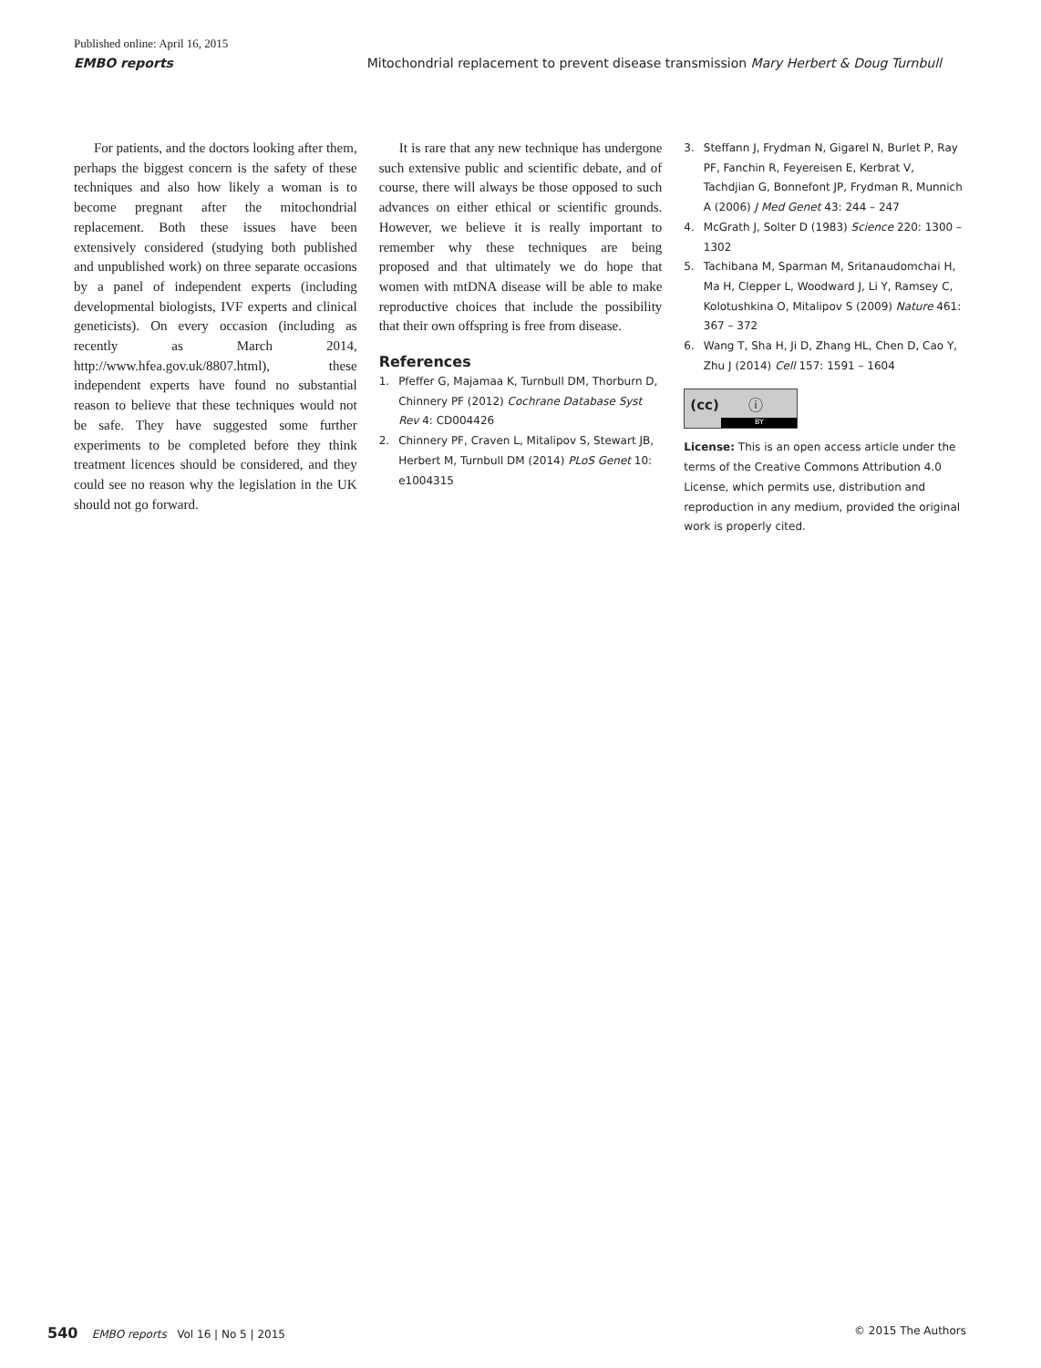Published online: April 16, 2015
EMBO reports Mitochondrial replacement to prevent disease transmission Mary Herbert & Doug Turnbull
For patients, and the doctors looking after them, perhaps the biggest concern is the safety of these techniques and also how likely a woman is to become pregnant after the mitochondrial replacement. Both these issues have been extensively considered (studying both published and unpublished work) on three separate occasions by a panel of independent experts (including developmental biologists, IVF experts and clinical geneticists). On every occasion (including as recently as March 2014, http://www.hfea.gov.uk/8807.html), these independent experts have found no substantial reason to believe that these techniques would not be safe. They have suggested some further experiments to be completed before they think treatment licences should be considered, and they could see no reason why the legislation in the UK should not go forward.
It is rare that any new technique has undergone such extensive public and scientific debate, and of course, there will always be those opposed to such advances on either ethical or scientific grounds. However, we believe it is really important to remember why these techniques are being proposed and that ultimately we do hope that women with mtDNA disease will be able to make reproductive choices that include the possibility that their own offspring is free from disease.
References
1. Pfeffer G, Majamaa K, Turnbull DM, Thorburn D, Chinnery PF (2012) Cochrane Database Syst Rev 4: CD004426
2. Chinnery PF, Craven L, Mitalipov S, Stewart JB, Herbert M, Turnbull DM (2014) PLoS Genet 10: e1004315
3. Steffann J, Frydman N, Gigarel N, Burlet P, Ray PF, Fanchin R, Feyereisen E, Kerbrat V, Tachdjian G, Bonnefont JP, Frydman R, Munnich A (2006) J Med Genet 43: 244 – 247
4. McGrath J, Solter D (1983) Science 220: 1300 – 1302
5. Tachibana M, Sparman M, Sritanaudomchai H, Ma H, Clepper L, Woodward J, Li Y, Ramsey C, Kolotushkina O, Mitalipov S (2009) Nature 461: 367 – 372
6. Wang T, Sha H, Ji D, Zhang HL, Chen D, Cao Y, Zhu J (2014) Cell 157: 1591 – 1604
(cc) ⓘ
BY
License: This is an open access article under the terms of the Creative Commons Attribution 4.0 License, which permits use, distribution and reproduction in any medium, provided the original work is properly cited.
540 EMBO reports Vol 16 | No 5 | 2015 © 2015 The Authors